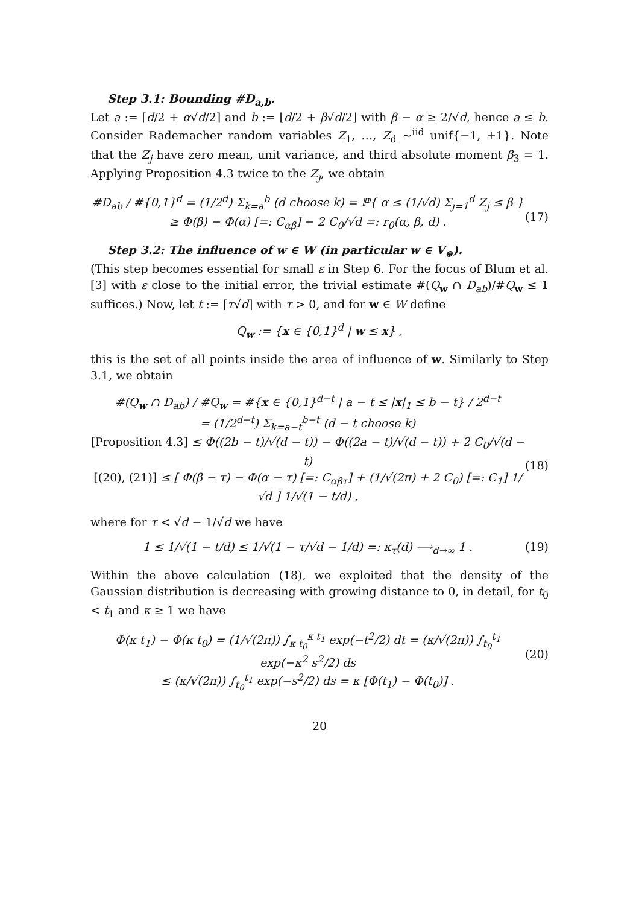Step 3.1: Bounding #D<sub>a,b</sub>.
Let a := ⌈d/2 + α√d/2⌉ and b := ⌊d/2 + β√d/2⌋ with β − α ≥ 2/√d, hence a ≤ b. Consider Rademacher random variables Z<sub>1</sub>, …, Z<sub>d</sub> ∼<sup>iid</sup> unif{−1, +1}. Note that the Z<sub>j</sub> have zero mean, unit variance, and third absolute moment β<sub>3</sub> = 1. Applying Proposition 4.3 twice to the Z<sub>j</sub>, we obtain
#D<sub>ab</sub> / #{0,1}<sup>d</sup> = (1/2<sup>d</sup>) Σ<sub>k=a</sub><sup>b</sup> (d choose k) = ℙ{ α ≤ (1/√d) Σ<sub>j=1</sub><sup>d</sup> Z<sub>j</sub> ≤ β }
≥ Φ(β) − Φ(α) [=: C<sub>αβ</sub>] − 2 C<sub>0</sub>/√d =: r<sub>0</sub>(α, β, d) .
(17)
Step 3.2: The influence of w ∈ W (in particular w ∈ V<sub>⊕</sub>).
(This step becomes essential for small ε in Step 6. For the focus of Blum et al. [3] with ε close to the initial error, the trivial estimate #(Q<sub>w</sub> ∩ D<sub>ab</sub>)/#Q<sub>w</sub> ≤ 1 suffices.) Now, let t := ⌈τ√d⌉ with τ > 0, and for w ∈ W define
Q<sub>w</sub> := {x ∈ {0,1}<sup>d</sup> | w ≤ x} ,
this is the set of all points inside the area of influence of w. Similarly to Step 3.1, we obtain
#(Q<sub>w</sub> ∩ D<sub>ab</sub>) / #Q<sub>w</sub> = #{x ∈ {0,1}<sup>d−t</sup> | a − t ≤ |x|<sub>1</sub> ≤ b − t} / 2<sup>d−t</sup>
= (1/2<sup>d−t</sup>) Σ<sub>k=a−t</sub><sup>b−t</sup> (d − t choose k)
[Proposition 4.3] ≤ Φ((2b − t)/√(d − t)) − Φ((2a − t)/√(d − t)) + 2 C<sub>0</sub>/√(d − t)
[(20), (21)] ≤ [ Φ(β − τ) − Φ(α − τ) [=: C<sub>αβτ</sub>] + (1/√(2π) + 2 C<sub>0</sub>) [=: C<sub>1</sub>] 1/√d ] 1/√(1 − t/d) ,
(18)
where for τ < √d − 1/√d we have
1 ≤ 1/√(1 − t/d) ≤ 1/√(1 − τ/√d − 1/d) =: κ<sub>τ</sub>(d) ⟶<sub>d→∞</sub> 1 . (19)
Within the above calculation (18), we exploited that the density of the Gaussian distribution is decreasing with growing distance to 0, in detail, for t<sub>0</sub> < t<sub>1</sub> and κ ≥ 1 we have
Φ(κ t<sub>1</sub>) − Φ(κ t<sub>0</sub>) = (1/√(2π)) ∫<sub>κ t<sub>0</sub></sub><sup>κ t<sub>1</sub></sup> exp(−t<sup>2</sup>/2) dt = (κ/√(2π)) ∫<sub>t<sub>0</sub></sub><sup>t<sub>1</sub></sup> exp(−κ<sup>2</sup> s<sup>2</sup>/2) ds
≤ (κ/√(2π)) ∫<sub>t<sub>0</sub></sub><sup>t<sub>1</sub></sup> exp(−s<sup>2</sup>/2) ds = κ [Φ(t<sub>1</sub>) − Φ(t<sub>0</sub>)] .
(20)
20